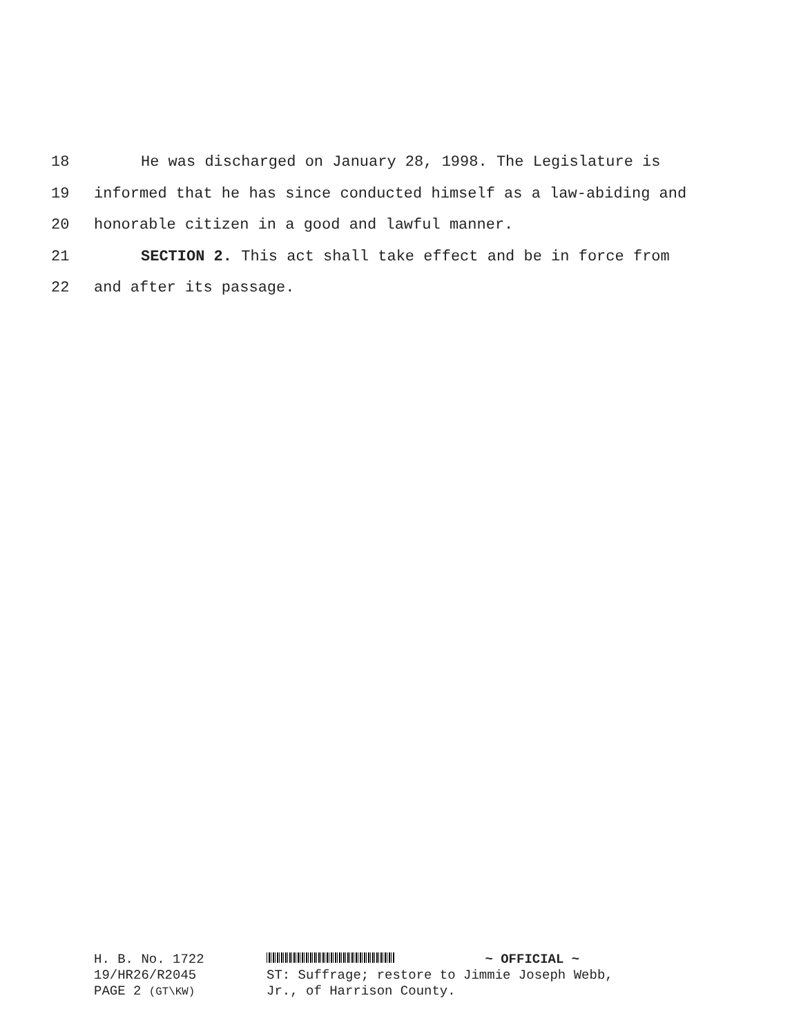18 He was discharged on January 28, 1998. The Legislature is
19 informed that he has since conducted himself as a law-abiding and
20 honorable citizen in a good and lawful manner.
21 SECTION 2. This act shall take effect and be in force from
22 and after its passage.
H. B. No. 1722
19/HR26/R2045
PAGE 2 (GT\KW)
~ OFFICIAL ~
ST: Suffrage; restore to Jimmie Joseph Webb,
Jr., of Harrison County.